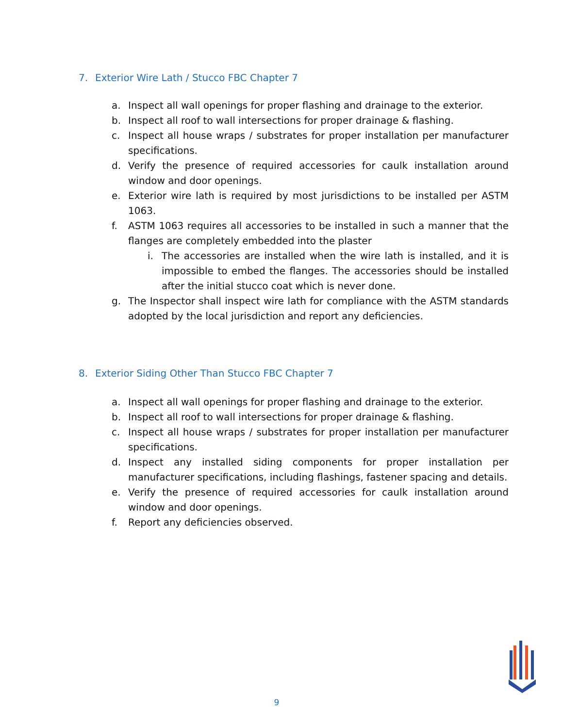7. Exterior Wire Lath / Stucco FBC Chapter 7
a. Inspect all wall openings for proper flashing and drainage to the exterior.
b. Inspect all roof to wall intersections for proper drainage & flashing.
c. Inspect all house wraps / substrates for proper installation per manufacturer specifications.
d. Verify the presence of required accessories for caulk installation around window and door openings.
e. Exterior wire lath is required by most jurisdictions to be installed per ASTM 1063.
f. ASTM 1063 requires all accessories to be installed in such a manner that the flanges are completely embedded into the plaster
i. The accessories are installed when the wire lath is installed, and it is impossible to embed the flanges. The accessories should be installed after the initial stucco coat which is never done.
g. The Inspector shall inspect wire lath for compliance with the ASTM standards adopted by the local jurisdiction and report any deficiencies.
8. Exterior Siding Other Than Stucco FBC Chapter 7
a. Inspect all wall openings for proper flashing and drainage to the exterior.
b. Inspect all roof to wall intersections for proper drainage & flashing.
c. Inspect all house wraps / substrates for proper installation per manufacturer specifications.
d. Inspect any installed siding components for proper installation per manufacturer specifications, including flashings, fastener spacing and details.
e. Verify the presence of required accessories for caulk installation around window and door openings.
f. Report any deficiencies observed.
9